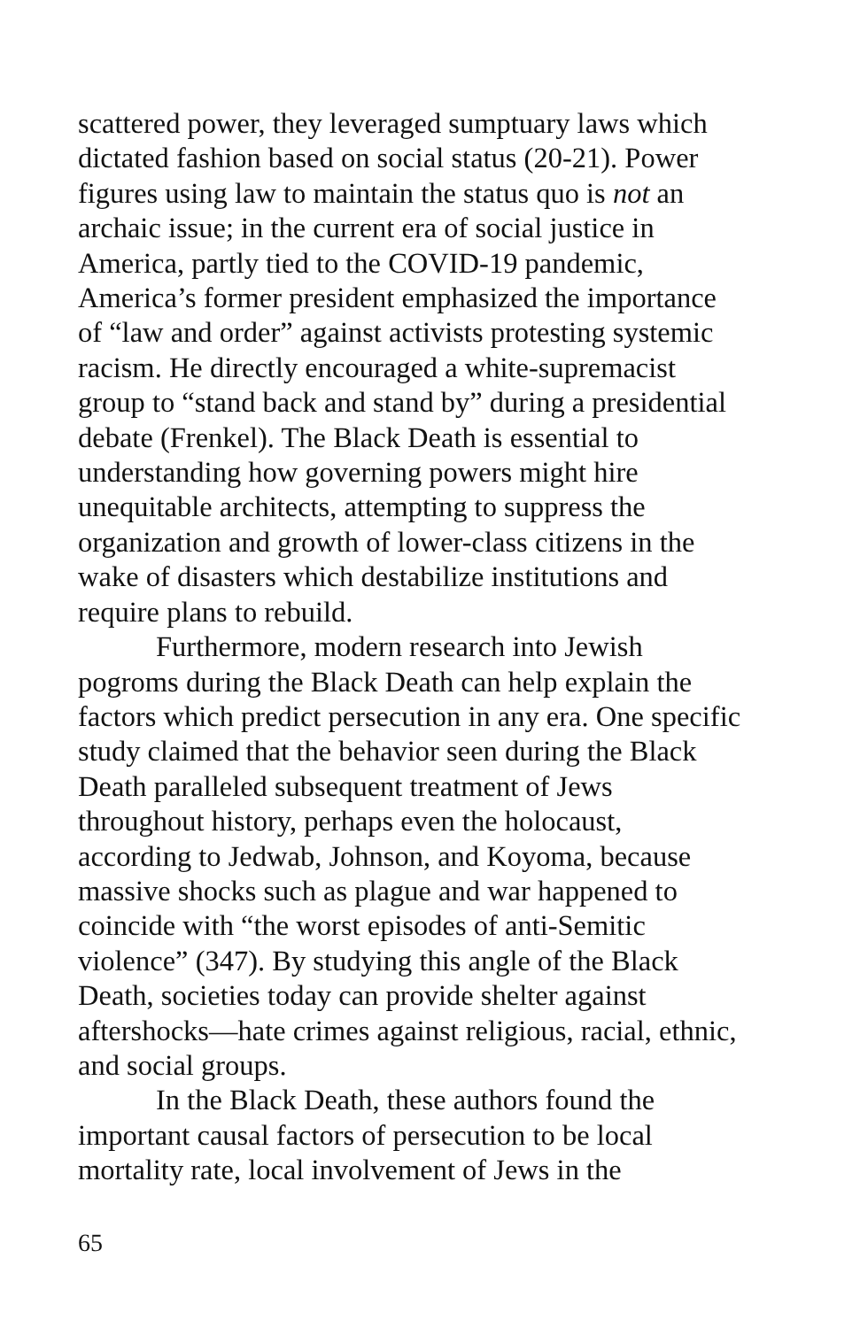scattered power, they leveraged sumptuary laws which
dictated fashion based on social status (20-21). Power
figures using law to maintain the status quo is not an
archaic issue; in the current era of social justice in
America, partly tied to the COVID-19 pandemic,
America’s former president emphasized the importance
of “law and order” against activists protesting systemic
racism. He directly encouraged a white-supremacist
group to “stand back and stand by” during a presidential
debate (Frenkel). The Black Death is essential to
understanding how governing powers might hire
unequitable architects, attempting to suppress the
organization and growth of lower-class citizens in the
wake of disasters which destabilize institutions and
require plans to rebuild.
Furthermore, modern research into Jewish
pogroms during the Black Death can help explain the
factors which predict persecution in any era. One specific
study claimed that the behavior seen during the Black
Death paralleled subsequent treatment of Jews
throughout history, perhaps even the holocaust,
according to Jedwab, Johnson, and Koyoma, because
massive shocks such as plague and war happened to
coincide with “the worst episodes of anti-Semitic
violence” (347). By studying this angle of the Black
Death, societies today can provide shelter against
aftershocks—hate crimes against religious, racial, ethnic,
and social groups.
In the Black Death, these authors found the
important causal factors of persecution to be local
mortality rate, local involvement of Jews in the
65